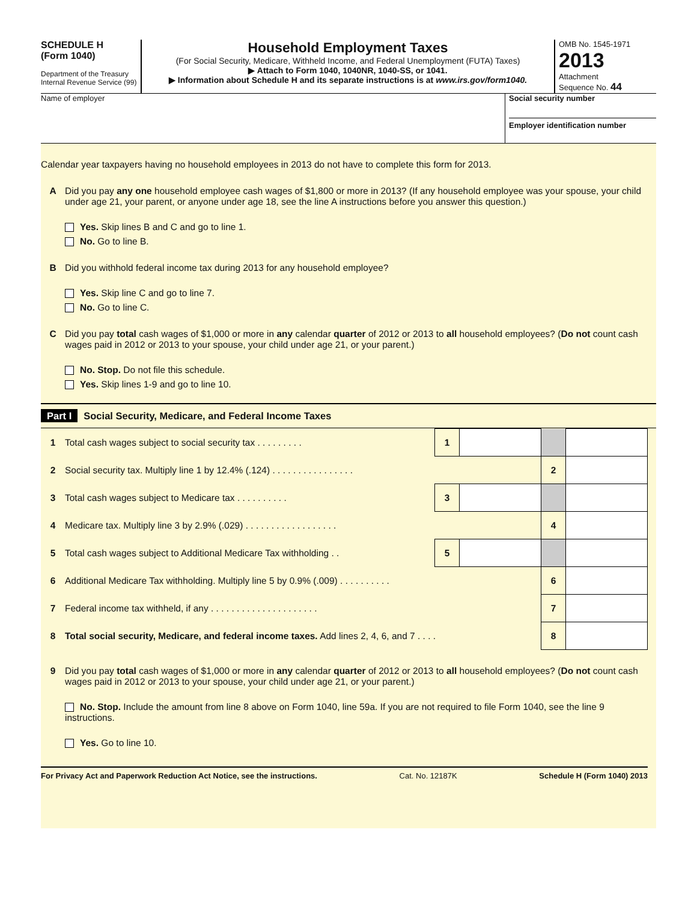SCHEDULE H
(Form 1040)
Department of the Treasury
Internal Revenue Service (99)
Household Employment Taxes
(For Social Security, Medicare, Withheld Income, and Federal Unemployment (FUTA) Taxes)
▶ Attach to Form 1040, 1040NR, 1040-SS, or 1041.
▶ Information about Schedule H and its separate instructions is at www.irs.gov/form1040.
OMB No. 1545-1971
2013
Attachment
Sequence No. 44
Name of employer Social security number
Employer identification number
Calendar year taxpayers having no household employees in 2013 do not have to complete this form for 2013.
A Did you pay any one household employee cash wages of $1,800 or more in 2013? (If any household employee was your spouse, your child under age 21, your parent, or anyone under age 18, see the line A instructions before you answer this question.)
Yes. Skip lines B and C and go to line 1.
No. Go to line B.
B Did you withhold federal income tax during 2013 for any household employee?
Yes. Skip line C and go to line 7.
No. Go to line C.
C Did you pay total cash wages of $1,000 or more in any calendar quarter of 2012 or 2013 to all household employees? (Do not count cash wages paid in 2012 or 2013 to your spouse, your child under age 21, or your parent.)
No. Stop. Do not file this schedule.
Yes. Skip lines 1-9 and go to line 10.
Part I Social Security, Medicare, and Federal Income Taxes
| 1 | Total cash wages subject to social security tax . . . . . . . . . | 1 | | | |
| 2 | Social security tax. Multiply line 1 by 12.4% (.124) . . . . . . . . . . . . . . . . | | | 2 | |
| 3 | Total cash wages subject to Medicare tax . . . . . . . . . . | 3 | | | |
| 4 | Medicare tax. Multiply line 3 by 2.9% (.029) . . . . . . . . . . . . . . . . . . | | | 4 | |
| 5 | Total cash wages subject to Additional Medicare Tax withholding . . | 5 | | | |
| 6 | Additional Medicare Tax withholding. Multiply line 5 by 0.9% (.009) . . . . . . . . . . | | | 6 | |
| 7 | Federal income tax withheld, if any . . . . . . . . . . . . . . . . . . . . . | | | 7 | |
| 8 | Total social security, Medicare, and federal income taxes. Add lines 2, 4, 6, and 7 . . . . | | | 8 | |
9 Did you pay total cash wages of $1,000 or more in any calendar quarter of 2012 or 2013 to all household employees? (Do not count cash wages paid in 2012 or 2013 to your spouse, your child under age 21, or your parent.)
No. Stop. Include the amount from line 8 above on Form 1040, line 59a. If you are not required to file Form 1040, see the line 9 instructions.
Yes. Go to line 10.
For Privacy Act and Paperwork Reduction Act Notice, see the instructions. Cat. No. 12187K Schedule H (Form 1040) 2013